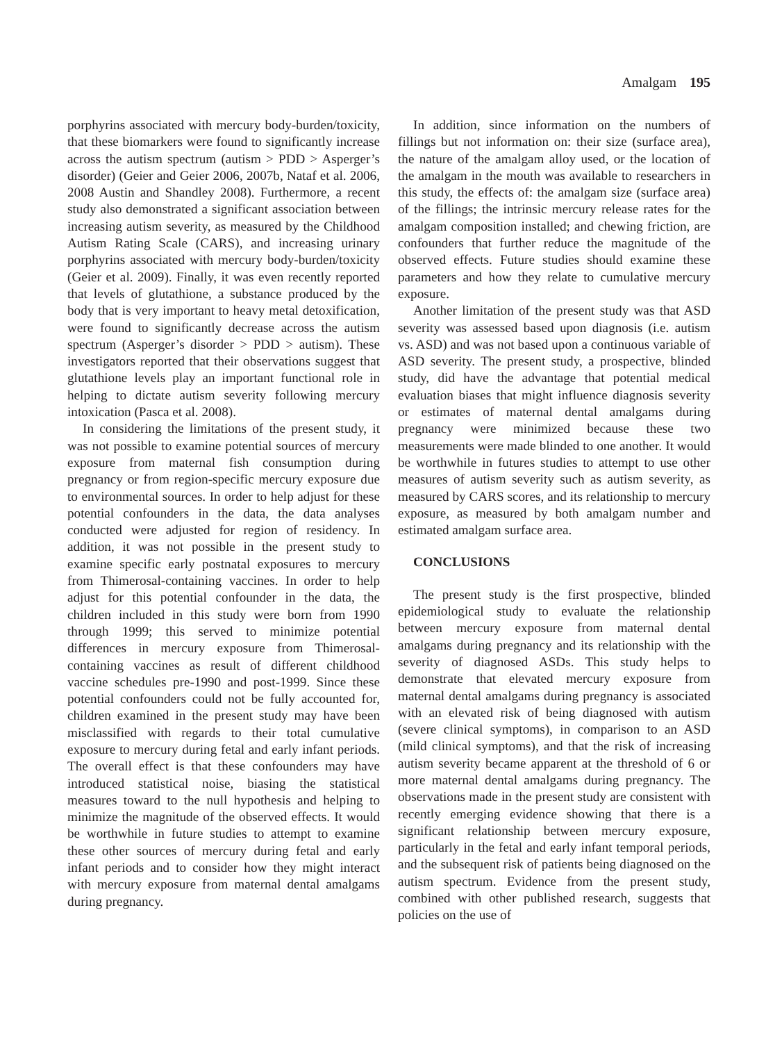Amalgam 195
porphyrins associated with mercury body-burden/toxicity, that these biomarkers were found to significantly increase across the autism spectrum (autism > PDD > Asperger’s disorder) (Geier and Geier 2006, 2007b, Nataf et al. 2006, 2008 Austin and Shandley 2008). Furthermore, a recent study also demonstrated a significant association between increasing autism severity, as measured by the Childhood Autism Rating Scale (CARS), and increasing urinary porphyrins associated with mercury body-burden/toxicity (Geier et al. 2009). Finally, it was even recently reported that levels of glutathione, a substance produced by the body that is very important to heavy metal detoxification, were found to significantly decrease across the autism spectrum (Asperger’s disorder > PDD > autism). These investigators reported that their observations suggest that glutathione levels play an important functional role in helping to dictate autism severity following mercury intoxication (Pasca et al. 2008).
In considering the limitations of the present study, it was not possible to examine potential sources of mercury exposure from maternal fish consumption during pregnancy or from region-specific mercury exposure due to environmental sources. In order to help adjust for these potential confounders in the data, the data analyses conducted were adjusted for region of residency. In addition, it was not possible in the present study to examine specific early postnatal exposures to mercury from Thimerosal-containing vaccines. In order to help adjust for this potential confounder in the data, the children included in this study were born from 1990 through 1999; this served to minimize potential differences in mercury exposure from Thimerosal-containing vaccines as result of different childhood vaccine schedules pre-1990 and post-1999. Since these potential confounders could not be fully accounted for, children examined in the present study may have been misclassified with regards to their total cumulative exposure to mercury during fetal and early infant periods. The overall effect is that these confounders may have introduced statistical noise, biasing the statistical measures toward to the null hypothesis and helping to minimize the magnitude of the observed effects. It would be worthwhile in future studies to attempt to examine these other sources of mercury during fetal and early infant periods and to consider how they might interact with mercury exposure from maternal dental amalgams during pregnancy.
In addition, since information on the numbers of fillings but not information on: their size (surface area), the nature of the amalgam alloy used, or the location of the amalgam in the mouth was available to researchers in this study, the effects of: the amalgam size (surface area) of the fillings; the intrinsic mercury release rates for the amalgam composition installed; and chewing friction, are confounders that further reduce the magnitude of the observed effects. Future studies should examine these parameters and how they relate to cumulative mercury exposure.
Another limitation of the present study was that ASD severity was assessed based upon diagnosis (i.e. autism vs. ASD) and was not based upon a continuous variable of ASD severity. The present study, a prospective, blinded study, did have the advantage that potential medical evaluation biases that might influence diagnosis severity or estimates of maternal dental amalgams during pregnancy were minimized because these two measurements were made blinded to one another. It would be worthwhile in futures studies to attempt to use other measures of autism severity such as autism severity, as measured by CARS scores, and its relationship to mercury exposure, as measured by both amalgam number and estimated amalgam surface area.
CONCLUSIONS
The present study is the first prospective, blinded epidemiological study to evaluate the relationship between mercury exposure from maternal dental amalgams during pregnancy and its relationship with the severity of diagnosed ASDs. This study helps to demonstrate that elevated mercury exposure from maternal dental amalgams during pregnancy is associated with an elevated risk of being diagnosed with autism (severe clinical symptoms), in comparison to an ASD (mild clinical symptoms), and that the risk of increasing autism severity became apparent at the threshold of 6 or more maternal dental amalgams during pregnancy. The observations made in the present study are consistent with recently emerging evidence showing that there is a significant relationship between mercury exposure, particularly in the fetal and early infant temporal periods, and the subsequent risk of patients being diagnosed on the autism spectrum. Evidence from the present study, combined with other published research, suggests that policies on the use of